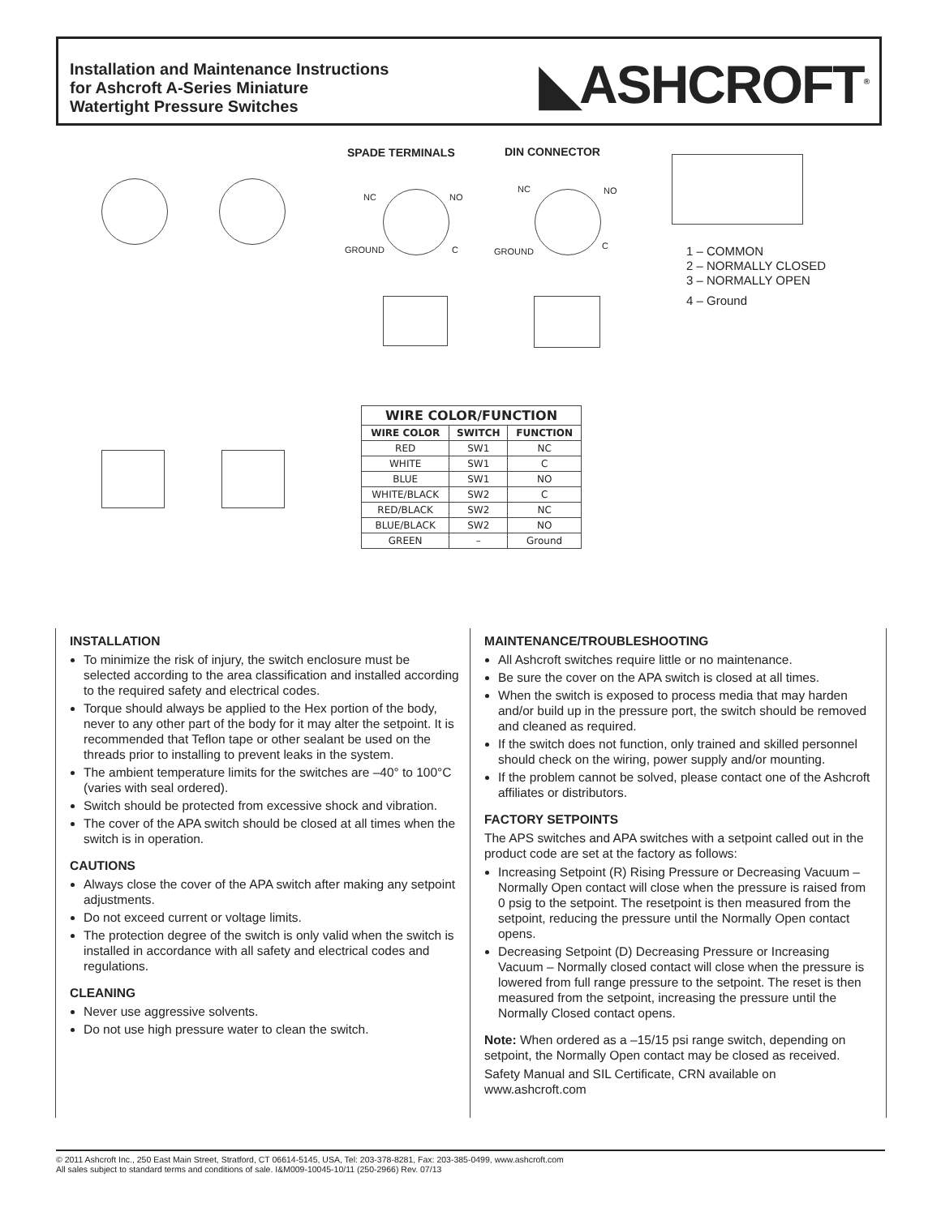Installation and Maintenance Instructions
for Ashcroft A-Series Miniature
Watertight Pressure Switches
◣ASHCROFT<sup>®</sup>
SPADE TERMINALS DIN CONNECTOR
NC NO
GROUND C
NC NO
GROUND
C
1 – COMMON
2 – NORMALLY CLOSED
3 – NORMALLY OPEN
4 – Ground
| WIRE COLOR/FUNCTION | | |
| --- | --- | --- |
| WIRE COLOR | SWITCH | FUNCTION |
| RED | SW1 | NC |
| WHITE | SW1 | C |
| BLUE | SW1 | NO |
| WHITE/BLACK | SW2 | C |
| RED/BLACK | SW2 | NC |
| BLUE/BLACK | SW2 | NO |
| GREEN | – | Ground |
INSTALLATION
To minimize the risk of injury, the switch enclosure must be selected according to the area classification and installed according to the required safety and electrical codes.
Torque should always be applied to the Hex portion of the body, never to any other part of the body for it may alter the setpoint. It is recommended that Teflon tape or other sealant be used on the threads prior to installing to prevent leaks in the system.
The ambient temperature limits for the switches are –40° to 100°C (varies with seal ordered).
Switch should be protected from excessive shock and vibration.
The cover of the APA switch should be closed at all times when the switch is in operation.
CAUTIONS
Always close the cover of the APA switch after making any setpoint adjustments.
Do not exceed current or voltage limits.
The protection degree of the switch is only valid when the switch is installed in accordance with all safety and electrical codes and regulations.
CLEANING
Never use aggressive solvents.
Do not use high pressure water to clean the switch.
MAINTENANCE/TROUBLESHOOTING
All Ashcroft switches require little or no maintenance.
Be sure the cover on the APA switch is closed at all times.
When the switch is exposed to process media that may harden and/or build up in the pressure port, the switch should be removed and cleaned as required.
If the switch does not function, only trained and skilled personnel should check on the wiring, power supply and/or mounting.
If the problem cannot be solved, please contact one of the Ashcroft affiliates or distributors.
FACTORY SETPOINTS
The APS switches and APA switches with a setpoint called out in the product code are set at the factory as follows:
Increasing Setpoint (R) Rising Pressure or Decreasing Vacuum – Normally Open contact will close when the pressure is raised from 0 psig to the setpoint. The resetpoint is then measured from the setpoint, reducing the pressure until the Normally Open contact opens.
Decreasing Setpoint (D) Decreasing Pressure or Increasing Vacuum – Normally closed contact will close when the pressure is lowered from full range pressure to the setpoint. The reset is then measured from the setpoint, increasing the pressure until the Normally Closed contact opens.
Note: When ordered as a –15/15 psi range switch, depending on setpoint, the Normally Open contact may be closed as received.
Safety Manual and SIL Certificate, CRN available on www.ashcroft.com
© 2011 Ashcroft Inc., 250 East Main Street, Stratford, CT 06614-5145, USA, Tel: 203-378-8281, Fax: 203-385-0499, www.ashcroft.com
All sales subject to standard terms and conditions of sale. I&M009-10045-10/11 (250-2966) Rev. 07/13